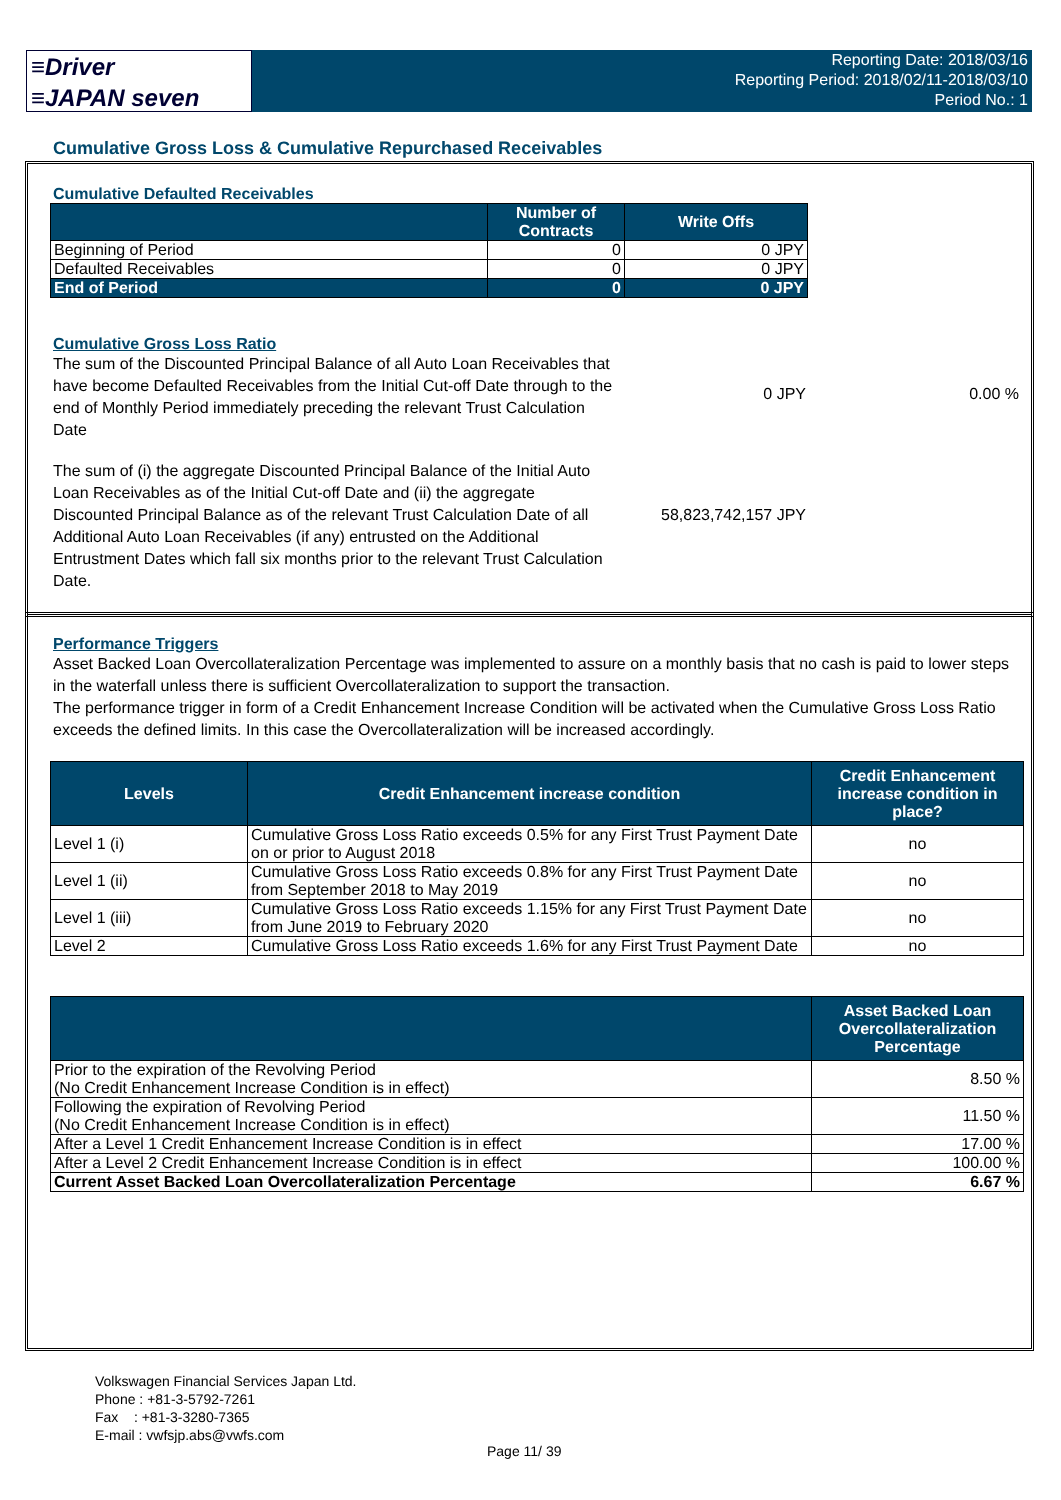≡Driver
≡JAPAN seven
Reporting Date: 2018/03/16
Reporting Period: 2018/02/11-2018/03/10
Period No.: 1
Cumulative Gross Loss & Cumulative Repurchased Receivables
Cumulative Defaulted Receivables
| | Number of Contracts | Write Offs |
| --- | --- | --- |
| Beginning of Period | 0 | 0 JPY |
| Defaulted Receivables | 0 | 0 JPY |
| End of Period | 0 | 0 JPY |
Cumulative Gross Loss Ratio
The sum of the Discounted Principal Balance of all Auto Loan Receivables that have become Defaulted Receivables from the Initial Cut-off Date through to the end of Monthly Period immediately preceding the relevant Trust Calculation Date
0 JPY 0.00 %
The sum of (i) the aggregate Discounted Principal Balance of the Initial Auto Loan Receivables as of the Initial Cut-off Date and (ii) the aggregate Discounted Principal Balance as of the relevant Trust Calculation Date of all Additional Auto Loan Receivables (if any) entrusted on the Additional Entrustment Dates which fall six months prior to the relevant Trust Calculation Date.
58,823,742,157 JPY
Performance Triggers
Asset Backed Loan Overcollateralization Percentage was implemented to assure on a monthly basis that no cash is paid to lower steps in the waterfall unless there is sufficient Overcollateralization to support the transaction.
The performance trigger in form of a Credit Enhancement Increase Condition will be activated when the Cumulative Gross Loss Ratio exceeds the defined limits. In this case the Overcollateralization will be increased accordingly.
| Levels | Credit Enhancement increase condition | Credit Enhancement increase condition in place? |
| --- | --- | --- |
| Level 1 (i) | Cumulative Gross Loss Ratio exceeds 0.5% for any First Trust Payment Date on or prior to August 2018 | no |
| Level 1 (ii) | Cumulative Gross Loss Ratio exceeds 0.8% for any First Trust Payment Date from September 2018 to May 2019 | no |
| Level 1 (iii) | Cumulative Gross Loss Ratio exceeds 1.15% for any First Trust Payment Date from June 2019 to February 2020 | no |
| Level 2 | Cumulative Gross Loss Ratio exceeds 1.6% for any First Trust Payment Date | no |
| | Asset Backed Loan Overcollateralization Percentage |
| --- | --- |
| Prior to the expiration of the Revolving Period (No Credit Enhancement Increase Condition is in effect) | 8.50 % |
| Following the expiration of Revolving Period (No Credit Enhancement Increase Condition is in effect) | 11.50 % |
| After a Level 1 Credit Enhancement Increase Condition is in effect | 17.00 % |
| After a Level 2 Credit Enhancement Increase Condition is in effect | 100.00 % |
| Current Asset Backed Loan Overcollateralization Percentage | 6.67 % |
Volkswagen Financial Services Japan Ltd.
Phone : +81-3-5792-7261
Fax : +81-3-3280-7365
E-mail : vwfsjp.abs@vwfs.com
Page 11/ 39